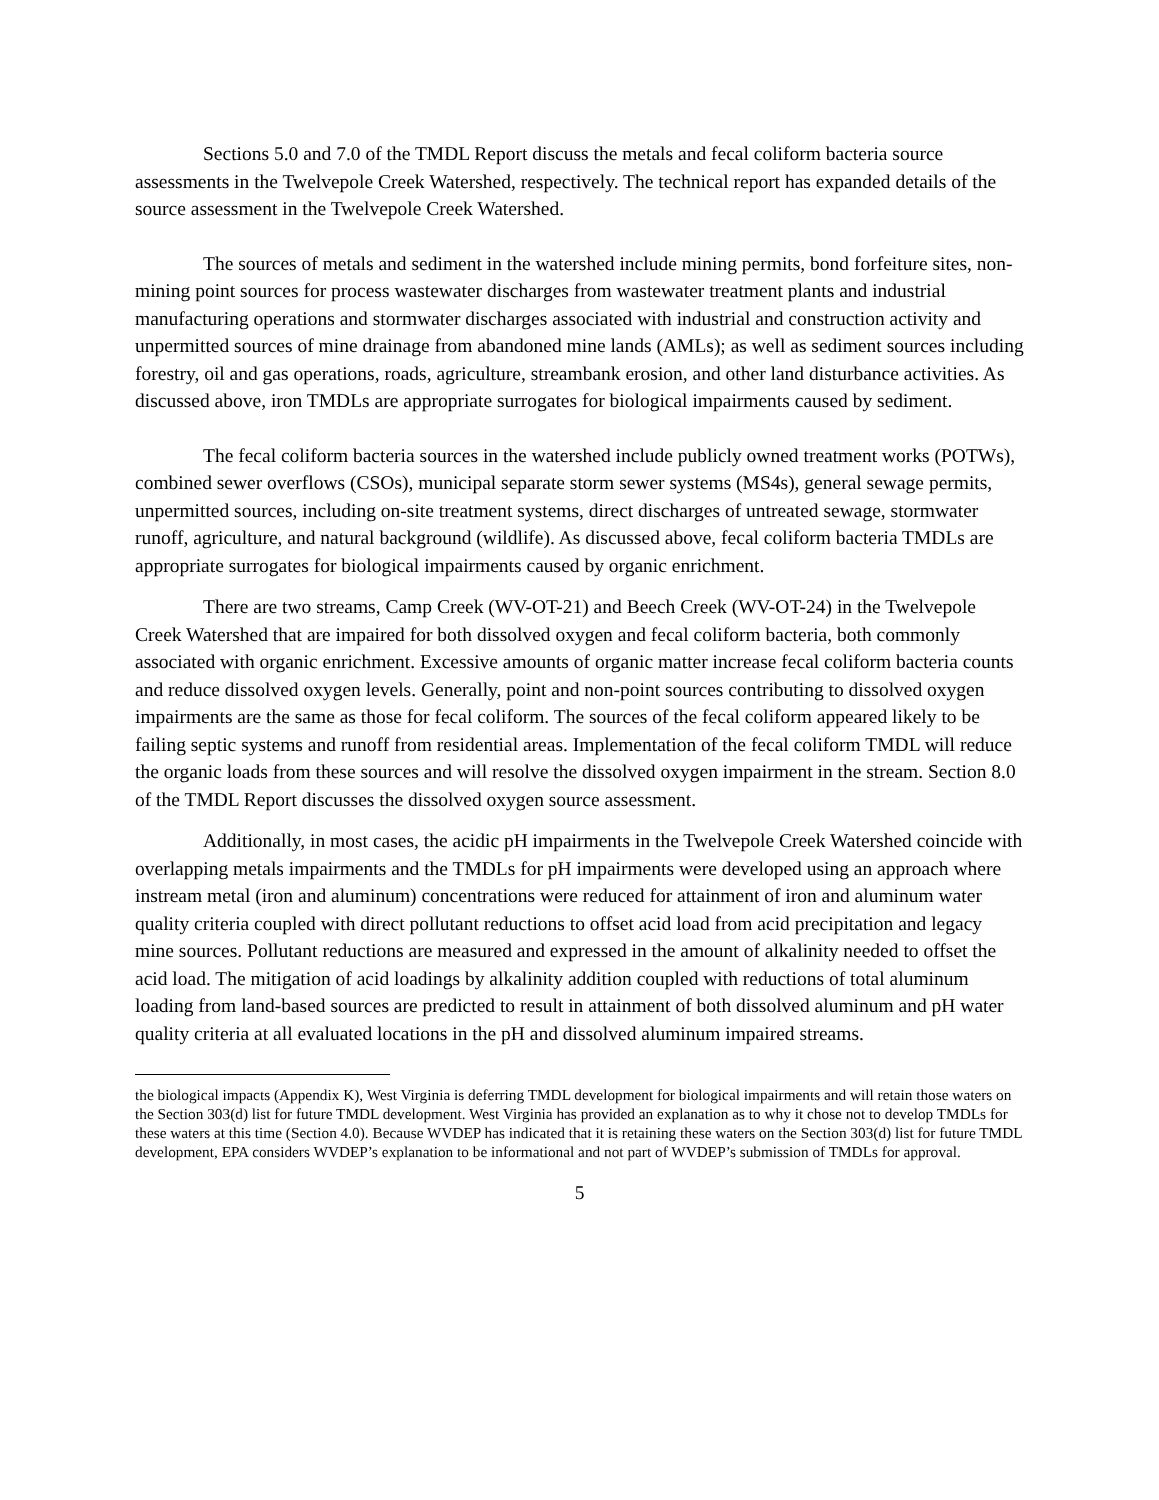Sections 5.0 and 7.0 of the TMDL Report discuss the metals and fecal coliform bacteria source assessments in the Twelvepole Creek Watershed, respectively. The technical report has expanded details of the source assessment in the Twelvepole Creek Watershed.
The sources of metals and sediment in the watershed include mining permits, bond forfeiture sites, non-mining point sources for process wastewater discharges from wastewater treatment plants and industrial manufacturing operations and stormwater discharges associated with industrial and construction activity and unpermitted sources of mine drainage from abandoned mine lands (AMLs); as well as sediment sources including forestry, oil and gas operations, roads, agriculture, streambank erosion, and other land disturbance activities. As discussed above, iron TMDLs are appropriate surrogates for biological impairments caused by sediment.
The fecal coliform bacteria sources in the watershed include publicly owned treatment works (POTWs), combined sewer overflows (CSOs), municipal separate storm sewer systems (MS4s), general sewage permits, unpermitted sources, including on-site treatment systems, direct discharges of untreated sewage, stormwater runoff, agriculture, and natural background (wildlife). As discussed above, fecal coliform bacteria TMDLs are appropriate surrogates for biological impairments caused by organic enrichment.
There are two streams, Camp Creek (WV-OT-21) and Beech Creek (WV-OT-24) in the Twelvepole Creek Watershed that are impaired for both dissolved oxygen and fecal coliform bacteria, both commonly associated with organic enrichment. Excessive amounts of organic matter increase fecal coliform bacteria counts and reduce dissolved oxygen levels. Generally, point and non-point sources contributing to dissolved oxygen impairments are the same as those for fecal coliform. The sources of the fecal coliform appeared likely to be failing septic systems and runoff from residential areas. Implementation of the fecal coliform TMDL will reduce the organic loads from these sources and will resolve the dissolved oxygen impairment in the stream. Section 8.0 of the TMDL Report discusses the dissolved oxygen source assessment.
Additionally, in most cases, the acidic pH impairments in the Twelvepole Creek Watershed coincide with overlapping metals impairments and the TMDLs for pH impairments were developed using an approach where instream metal (iron and aluminum) concentrations were reduced for attainment of iron and aluminum water quality criteria coupled with direct pollutant reductions to offset acid load from acid precipitation and legacy mine sources. Pollutant reductions are measured and expressed in the amount of alkalinity needed to offset the acid load. The mitigation of acid loadings by alkalinity addition coupled with reductions of total aluminum loading from land-based sources are predicted to result in attainment of both dissolved aluminum and pH water quality criteria at all evaluated locations in the pH and dissolved aluminum impaired streams.
the biological impacts (Appendix K), West Virginia is deferring TMDL development for biological impairments and will retain those waters on the Section 303(d) list for future TMDL development. West Virginia has provided an explanation as to why it chose not to develop TMDLs for these waters at this time (Section 4.0). Because WVDEP has indicated that it is retaining these waters on the Section 303(d) list for future TMDL development, EPA considers WVDEP’s explanation to be informational and not part of WVDEP’s submission of TMDLs for approval.
5